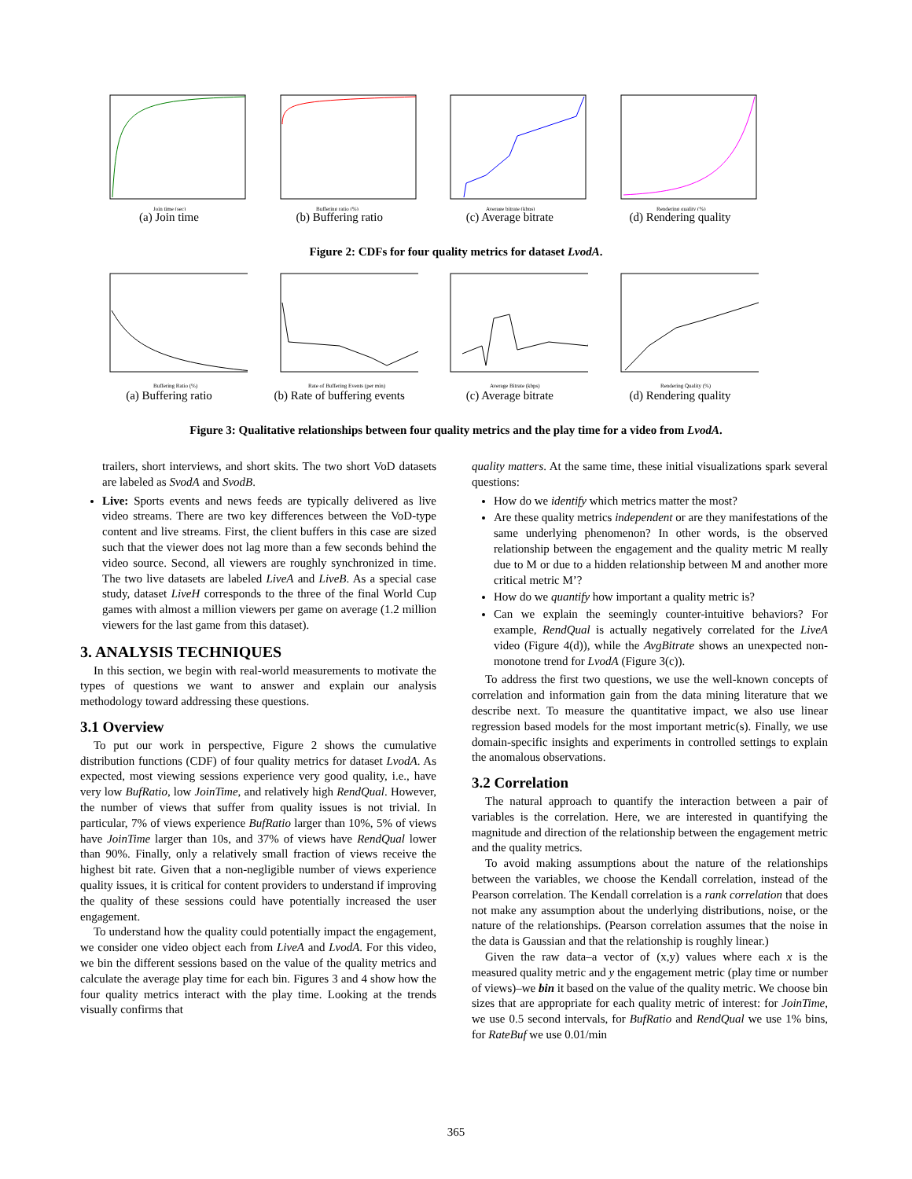Join time (sec)
(a) Join time
Buffering ratio (%)
(b) Buffering ratio
Average bitrate (kbps)
(c) Average bitrate
Rendering quality (%)
(d) Rendering quality
Figure 2: CDFs for four quality metrics for dataset LvodA.
Buffering Ratio (%)
(a) Buffering ratio
Rate of Buffering Events (per min)
(b) Rate of buffering events
Average Bitrate (kbps)
(c) Average bitrate
Rendering Quality (%)
(d) Rendering quality
Figure 3: Qualitative relationships between four quality metrics and the play time for a video from LvodA.
trailers, short interviews, and short skits. The two short VoD datasets are labeled as SvodA and SvodB.
Live: Sports events and news feeds are typically delivered as live video streams. There are two key differences between the VoD-type content and live streams. First, the client buffers in this case are sized such that the viewer does not lag more than a few seconds behind the video source. Second, all viewers are roughly synchronized in time. The two live datasets are labeled LiveA and LiveB. As a special case study, dataset LiveH corresponds to the three of the final World Cup games with almost a million viewers per game on average (1.2 million viewers for the last game from this dataset).
3. ANALYSIS TECHNIQUES
In this section, we begin with real-world measurements to motivate the types of questions we want to answer and explain our analysis methodology toward addressing these questions.
3.1 Overview
To put our work in perspective, Figure 2 shows the cumulative distribution functions (CDF) of four quality metrics for dataset LvodA. As expected, most viewing sessions experience very good quality, i.e., have very low BufRatio, low JoinTime, and relatively high RendQual. However, the number of views that suffer from quality issues is not trivial. In particular, 7% of views experience BufRatio larger than 10%, 5% of views have JoinTime larger than 10s, and 37% of views have RendQual lower than 90%. Finally, only a relatively small fraction of views receive the highest bit rate. Given that a non-negligible number of views experience quality issues, it is critical for content providers to understand if improving the quality of these sessions could have potentially increased the user engagement.
To understand how the quality could potentially impact the engagement, we consider one video object each from LiveA and LvodA. For this video, we bin the different sessions based on the value of the quality metrics and calculate the average play time for each bin. Figures 3 and 4 show how the four quality metrics interact with the play time. Looking at the trends visually confirms that
quality matters. At the same time, these initial visualizations spark several questions:
How do we identify which metrics matter the most?
Are these quality metrics independent or are they manifestations of the same underlying phenomenon? In other words, is the observed relationship between the engagement and the quality metric M really due to M or due to a hidden relationship between M and another more critical metric M’?
How do we quantify how important a quality metric is?
Can we explain the seemingly counter-intuitive behaviors? For example, RendQual is actually negatively correlated for the LiveA video (Figure 4(d)), while the AvgBitrate shows an unexpected non-monotone trend for LvodA (Figure 3(c)).
To address the first two questions, we use the well-known concepts of correlation and information gain from the data mining literature that we describe next. To measure the quantitative impact, we also use linear regression based models for the most important metric(s). Finally, we use domain-specific insights and experiments in controlled settings to explain the anomalous observations.
3.2 Correlation
The natural approach to quantify the interaction between a pair of variables is the correlation. Here, we are interested in quantifying the magnitude and direction of the relationship between the engagement metric and the quality metrics.
To avoid making assumptions about the nature of the relationships between the variables, we choose the Kendall correlation, instead of the Pearson correlation. The Kendall correlation is a rank correlation that does not make any assumption about the underlying distributions, noise, or the nature of the relationships. (Pearson correlation assumes that the noise in the data is Gaussian and that the relationship is roughly linear.)
Given the raw data–a vector of (x,y) values where each x is the measured quality metric and y the engagement metric (play time or number of views)–we bin it based on the value of the quality metric. We choose bin sizes that are appropriate for each quality metric of interest: for JoinTime, we use 0.5 second intervals, for BufRatio and RendQual we use 1% bins, for RateBuf we use 0.01/min
365